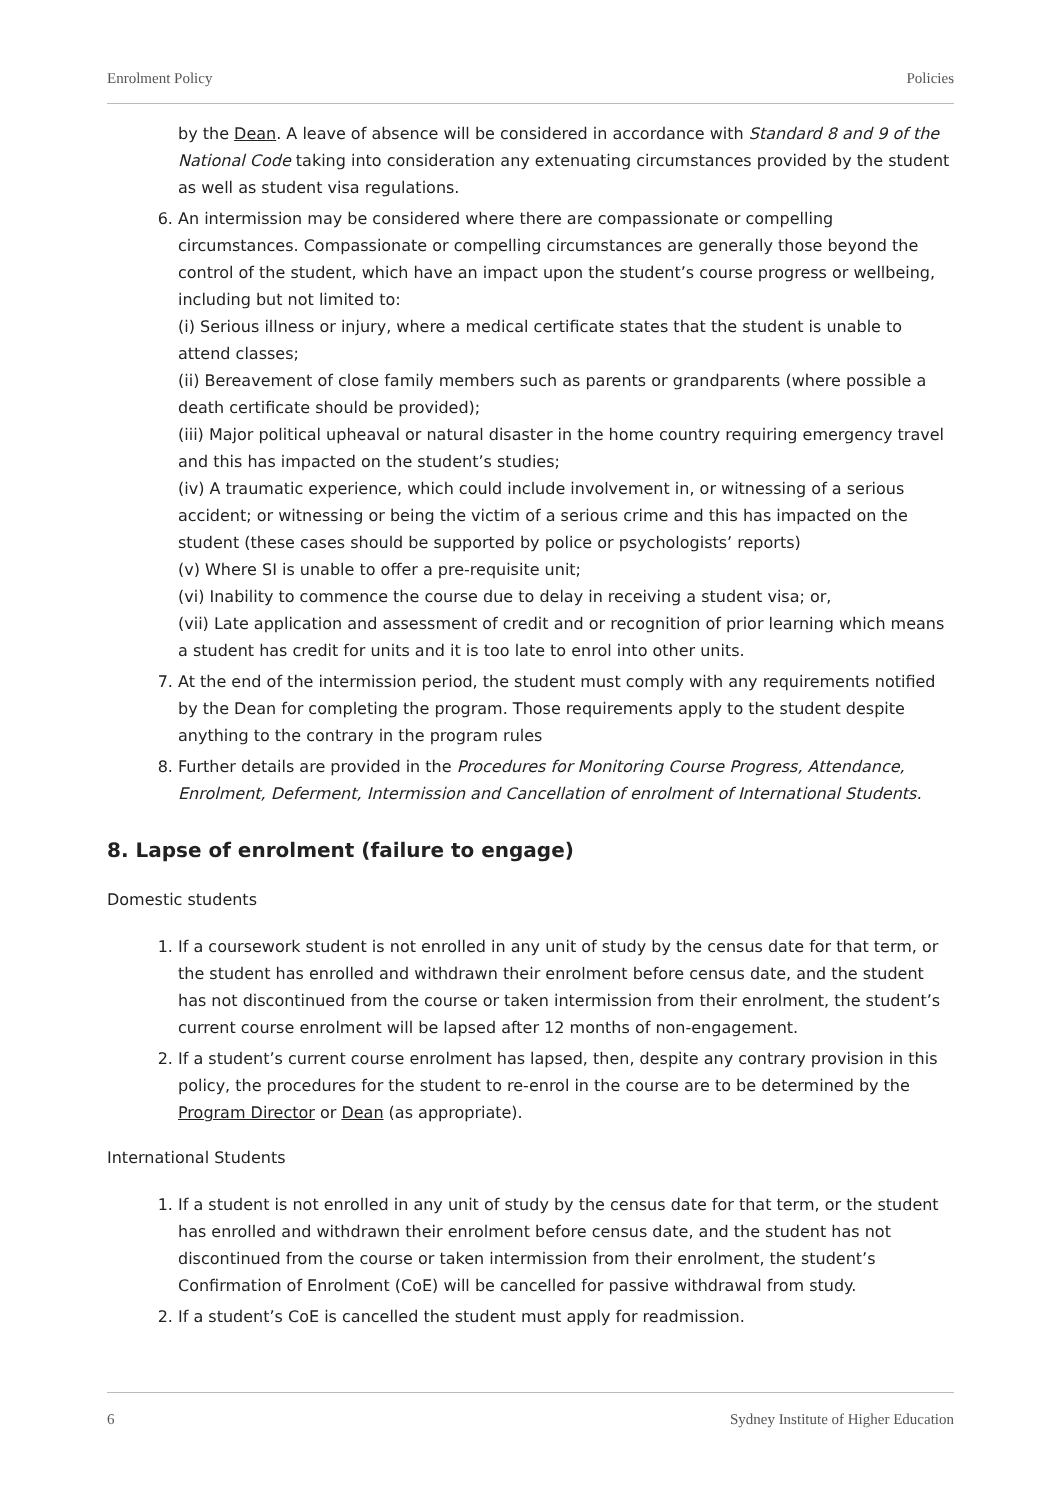Enrolment Policy Policies
by the Dean. A leave of absence will be considered in accordance with Standard 8 and 9 of the National Code taking into consideration any extenuating circumstances provided by the student as well as student visa regulations.
6. An intermission may be considered where there are compassionate or compelling circumstances. Compassionate or compelling circumstances are generally those beyond the control of the student, which have an impact upon the student’s course progress or wellbeing, including but not limited to:
(i) Serious illness or injury, where a medical certificate states that the student is unable to attend classes;
(ii) Bereavement of close family members such as parents or grandparents (where possible a death certificate should be provided);
(iii) Major political upheaval or natural disaster in the home country requiring emergency travel and this has impacted on the student’s studies;
(iv) A traumatic experience, which could include involvement in, or witnessing of a serious accident; or witnessing or being the victim of a serious crime and this has impacted on the student (these cases should be supported by police or psychologists’ reports)
(v) Where SI is unable to offer a pre-requisite unit;
(vi) Inability to commence the course due to delay in receiving a student visa; or,
(vii) Late application and assessment of credit and or recognition of prior learning which means a student has credit for units and it is too late to enrol into other units.
7. At the end of the intermission period, the student must comply with any requirements notified by the Dean for completing the program. Those requirements apply to the student despite anything to the contrary in the program rules
8. Further details are provided in the Procedures for Monitoring Course Progress, Attendance, Enrolment, Deferment, Intermission and Cancellation of enrolment of International Students.
8. Lapse of enrolment (failure to engage)
Domestic students
1. If a coursework student is not enrolled in any unit of study by the census date for that term, or the student has enrolled and withdrawn their enrolment before census date, and the student has not discontinued from the course or taken intermission from their enrolment, the student’s current course enrolment will be lapsed after 12 months of non-engagement.
2. If a student’s current course enrolment has lapsed, then, despite any contrary provision in this policy, the procedures for the student to re-enrol in the course are to be determined by the Program Director or Dean (as appropriate).
International Students
1. If a student is not enrolled in any unit of study by the census date for that term, or the student has enrolled and withdrawn their enrolment before census date, and the student has not discontinued from the course or taken intermission from their enrolment, the student’s Confirmation of Enrolment (CoE) will be cancelled for passive withdrawal from study.
2. If a student’s CoE is cancelled the student must apply for readmission.
6 Sydney Institute of Higher Education